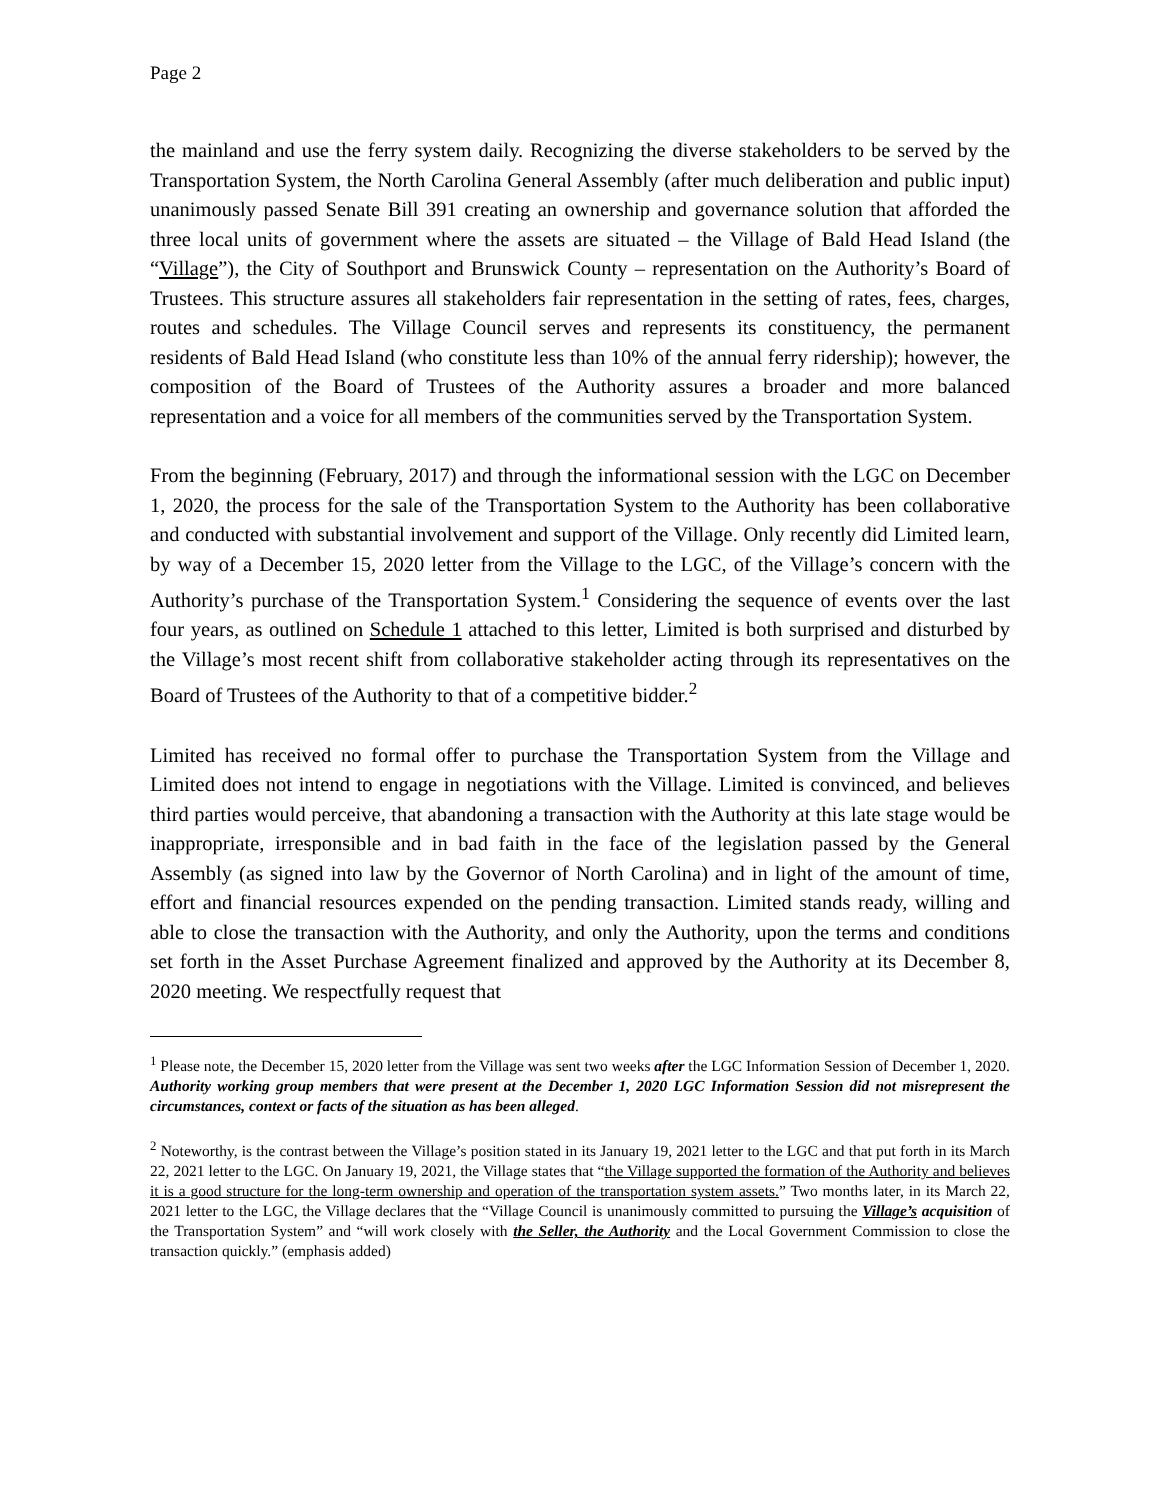Page 2
the mainland and use the ferry system daily. Recognizing the diverse stakeholders to be served by the Transportation System, the North Carolina General Assembly (after much deliberation and public input) unanimously passed Senate Bill 391 creating an ownership and governance solution that afforded the three local units of government where the assets are situated – the Village of Bald Head Island (the “Village”), the City of Southport and Brunswick County – representation on the Authority’s Board of Trustees. This structure assures all stakeholders fair representation in the setting of rates, fees, charges, routes and schedules. The Village Council serves and represents its constituency, the permanent residents of Bald Head Island (who constitute less than 10% of the annual ferry ridership); however, the composition of the Board of Trustees of the Authority assures a broader and more balanced representation and a voice for all members of the communities served by the Transportation System.
From the beginning (February, 2017) and through the informational session with the LGC on December 1, 2020, the process for the sale of the Transportation System to the Authority has been collaborative and conducted with substantial involvement and support of the Village. Only recently did Limited learn, by way of a December 15, 2020 letter from the Village to the LGC, of the Village’s concern with the Authority’s purchase of the Transportation System.<sup>1</sup> Considering the sequence of events over the last four years, as outlined on Schedule 1 attached to this letter, Limited is both surprised and disturbed by the Village’s most recent shift from collaborative stakeholder acting through its representatives on the Board of Trustees of the Authority to that of a competitive bidder.<sup>2</sup>
Limited has received no formal offer to purchase the Transportation System from the Village and Limited does not intend to engage in negotiations with the Village. Limited is convinced, and believes third parties would perceive, that abandoning a transaction with the Authority at this late stage would be inappropriate, irresponsible and in bad faith in the face of the legislation passed by the General Assembly (as signed into law by the Governor of North Carolina) and in light of the amount of time, effort and financial resources expended on the pending transaction. Limited stands ready, willing and able to close the transaction with the Authority, and only the Authority, upon the terms and conditions set forth in the Asset Purchase Agreement finalized and approved by the Authority at its December 8, 2020 meeting. We respectfully request that
<sup>1</sup> Please note, the December 15, 2020 letter from the Village was sent two weeks after the LGC Information Session of December 1, 2020. Authority working group members that were present at the December 1, 2020 LGC Information Session did not misrepresent the circumstances, context or facts of the situation as has been alleged.
<sup>2</sup> Noteworthy, is the contrast between the Village’s position stated in its January 19, 2021 letter to the LGC and that put forth in its March 22, 2021 letter to the LGC. On January 19, 2021, the Village states that “the Village supported the formation of the Authority and believes it is a good structure for the long-term ownership and operation of the transportation system assets.” Two months later, in its March 22, 2021 letter to the LGC, the Village declares that the “Village Council is unanimously committed to pursuing the Village’s acquisition of the Transportation System” and “will work closely with the Seller, the Authority and the Local Government Commission to close the transaction quickly.” (emphasis added)